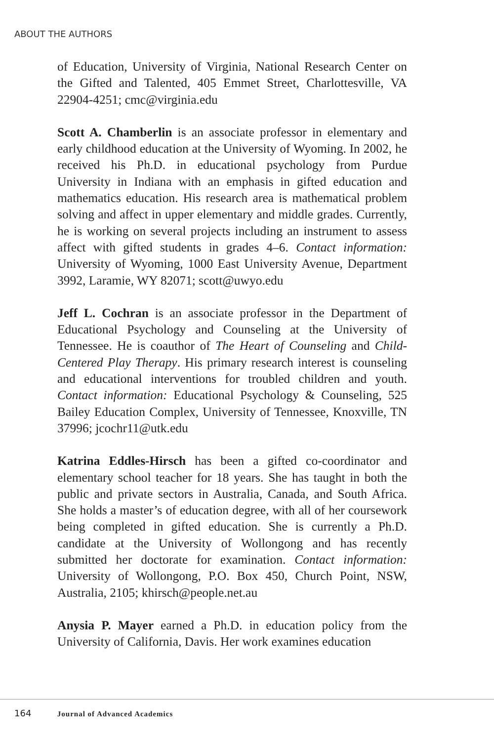ABOUT THE AUTHORS
of Education, University of Virginia, National Research Center on the Gifted and Talented, 405 Emmet Street, Charlottesville, VA 22904-4251; cmc@virginia.edu
Scott A. Chamberlin is an associate professor in elementary and early childhood education at the University of Wyoming. In 2002, he received his Ph.D. in educational psychology from Purdue University in Indiana with an emphasis in gifted education and mathematics education. His research area is mathematical problem solving and affect in upper elementary and middle grades. Currently, he is working on several projects including an instrument to assess affect with gifted students in grades 4–6. Contact information: University of Wyoming, 1000 East University Avenue, Department 3992, Laramie, WY 82071; scott@uwyo.edu
Jeff L. Cochran is an associate professor in the Department of Educational Psychology and Counseling at the University of Tennessee. He is coauthor of The Heart of Counseling and Child-Centered Play Therapy. His primary research interest is counseling and educational interventions for troubled children and youth. Contact information: Educational Psychology & Counseling, 525 Bailey Education Complex, University of Tennessee, Knoxville, TN 37996; jcochr11@utk.edu
Katrina Eddles-Hirsch has been a gifted co-coordinator and elementary school teacher for 18 years. She has taught in both the public and private sectors in Australia, Canada, and South Africa. She holds a master’s of education degree, with all of her coursework being completed in gifted education. She is currently a Ph.D. candidate at the University of Wollongong and has recently submitted her doctorate for examination. Contact information: University of Wollongong, P.O. Box 450, Church Point, NSW, Australia, 2105; khirsch@people.net.au
Anysia P. Mayer earned a Ph.D. in education policy from the University of California, Davis. Her work examines education
164 Journal of Advanced Academics